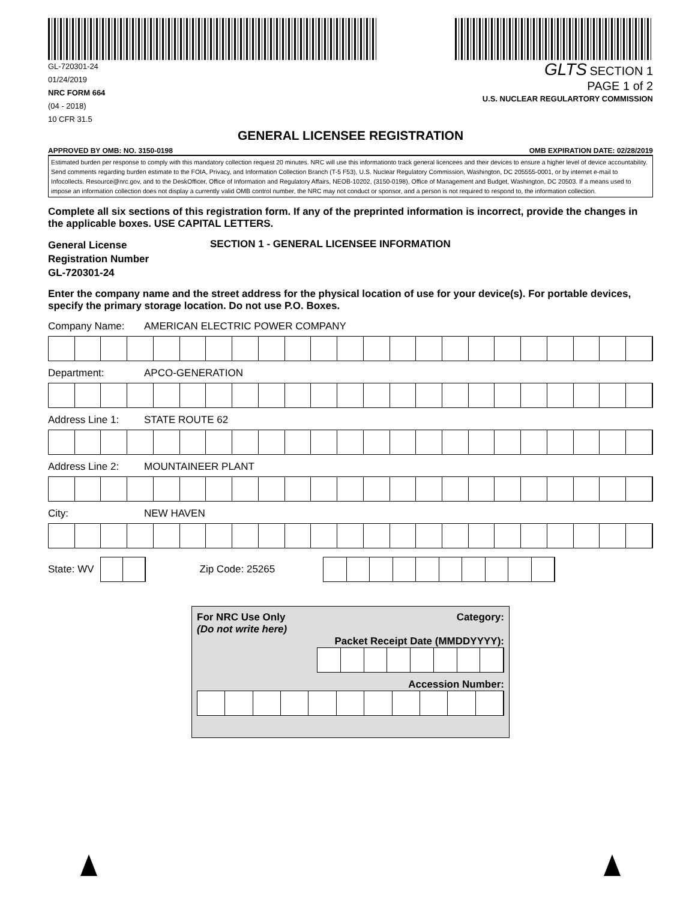GL-720301-24
01/24/2019
NRC FORM 664
(04 - 2018)
10 CFR 31.5
GLTS SECTION 1
PAGE 1 of 2
U.S. NUCLEAR REGULARTORY COMMISSION
GENERAL LICENSEE REGISTRATION
APPROVED BY OMB: NO. 3150-0198 OMB EXPIRATION DATE: 02/28/2019
Estimated burden per response to comply with this mandatory collection request 20 minutes. NRC will use this informationto track general licencees and their devices to ensure a higher level of device accountability. Send comments regarding burden estimate to the FOIA, Privacy, and Information Collection Branch (T-5 F53), U.S. Nuclear Regulatory Commission, Washington, DC 205555-0001, or by internet e-mail to Infocollects. Resource@nrc.gov, and to the DeskOfficer, Office of Information and Regulatory Affairs, NEOB-10202, (3150-0198), Office of Management and Budget, Washington, DC 20503. If a means used to impose an information collection does not display a currently valid OMB control number, the NRC may not conduct or sponsor, and a person is not required to respond to, the information collection.
Complete all six sections of this registration form. If any of the preprinted information is incorrect, provide the changes in the applicable boxes. USE CAPITAL LETTERS.
General License
Registration Number
GL-720301-24
SECTION 1 - GENERAL LICENSEE INFORMATION
Enter the company name and the street address for the physical location of use for your device(s). For portable devices, specify the primary storage location. Do not use P.O. Boxes.
Company Name: AMERICAN ELECTRIC POWER COMPANY
Department: APCO-GENERATION
Address Line 1: STATE ROUTE 62
Address Line 2: MOUNTAINEER PLANT
City: NEW HAVEN
State: WV Zip Code: 25265
For NRC Use Only
(Do not write here) Category:
Packet Receipt Date (MMDDYYYY):
Accession Number: